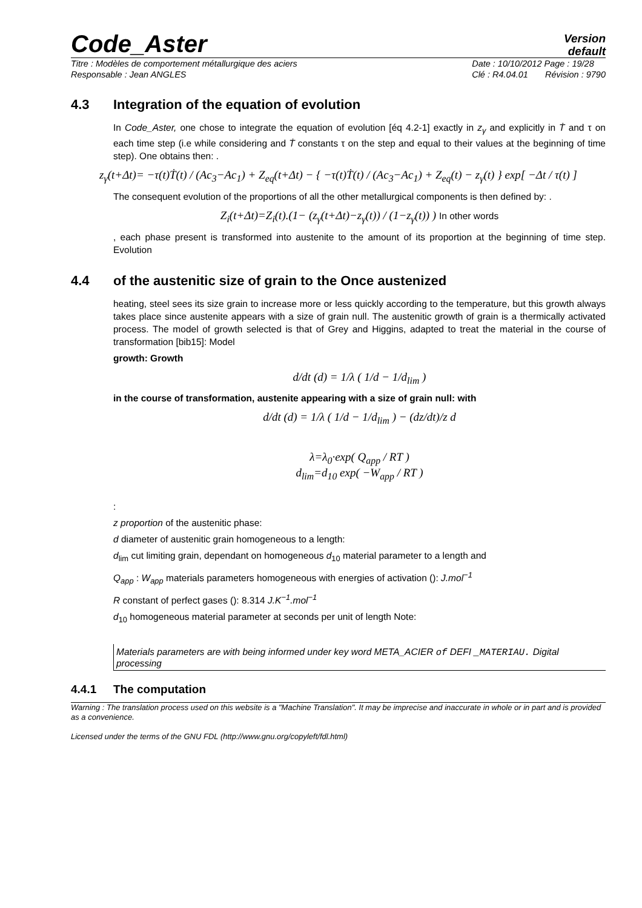Code_Aster
Version
default
Titre : Modèles de comportement métallurgique des aciers
Responsable : Jean ANGLES
Date : 10/10/2012 Page : 19/28
Clé : R4.04.01 Révision : 9790
4.3 Integration of the equation of evolution
In Code_Aster, one chose to integrate the equation of evolution [éq 4.2-1] exactly in z<sub>γ</sub> and explicitly in Ṫ and τ on each time step (i.e while considering and Ṫ constants τ on the step and equal to their values at the beginning of time step). One obtains then: .
z<sub>γ</sub>(t+Δt)= −τ(t)Ṫ(t) / (Ac<sub>3</sub>−Ac<sub>1</sub>) + Z<sub>eq</sub>(t+Δt) − { −τ(t)Ṫ(t) / (Ac<sub>3</sub>−Ac<sub>1</sub>) + Z<sub>eq</sub>(t) − z<sub>γ</sub>(t) } exp[ −Δt / τ(t) ]
The consequent evolution of the proportions of all the other metallurgical components is then defined by: .
Z<sub>i</sub>(t+Δt)=Z<sub>i</sub>(t).(1− (z<sub>γ</sub>(t+Δt)−z<sub>γ</sub>(t)) / (1−z<sub>γ</sub>(t)) ) In other words
, each phase present is transformed into austenite to the amount of its proportion at the beginning of time step. Evolution
4.4 of the austenitic size of grain to the Once austenized
heating, steel sees its size grain to increase more or less quickly according to the temperature, but this growth always takes place since austenite appears with a size of grain null. The austenitic growth of grain is a thermically activated process. The model of growth selected is that of Grey and Higgins, adapted to treat the material in the course of transformation [bib15]: Model
growth: Growth
d/dt (d) = 1/λ ( 1/d − 1/d<sub>lim</sub> )
in the course of transformation, austenite appearing with a size of grain null: with
d/dt (d) = 1/λ ( 1/d − 1/d<sub>lim</sub> ) − (dz/dt)/z d
λ=λ<sub>0</sub>·exp( Q<sub>app</sub> / RT )
d<sub>lim</sub>=d<sub>10</sub> exp( −W<sub>app</sub> / RT )
:
z proportion of the austenitic phase:
d diameter of austenitic grain homogeneous to a length:
d<sub>lim</sub> cut limiting grain, dependant on homogeneous d<sub>10</sub> material parameter to a length and
Q<sub>app</sub> : W<sub>app</sub> materials parameters homogeneous with energies of activation (): J.mol<sup>−1</sup>
R constant of perfect gases (): 8.314 J.K<sup>−1</sup>.mol<sup>−1</sup>
d<sub>10</sub> homogeneous material parameter at seconds per unit of length Note:
Materials parameters are with being informed under key word META_ACIER of DEFI _MATERIAU. Digital processing
4.4.1 The computation
Warning : The translation process used on this website is a "Machine Translation". It may be imprecise and inaccurate in whole or in part and is provided as a convenience.
Licensed under the terms of the GNU FDL (http://www.gnu.org/copyleft/fdl.html)